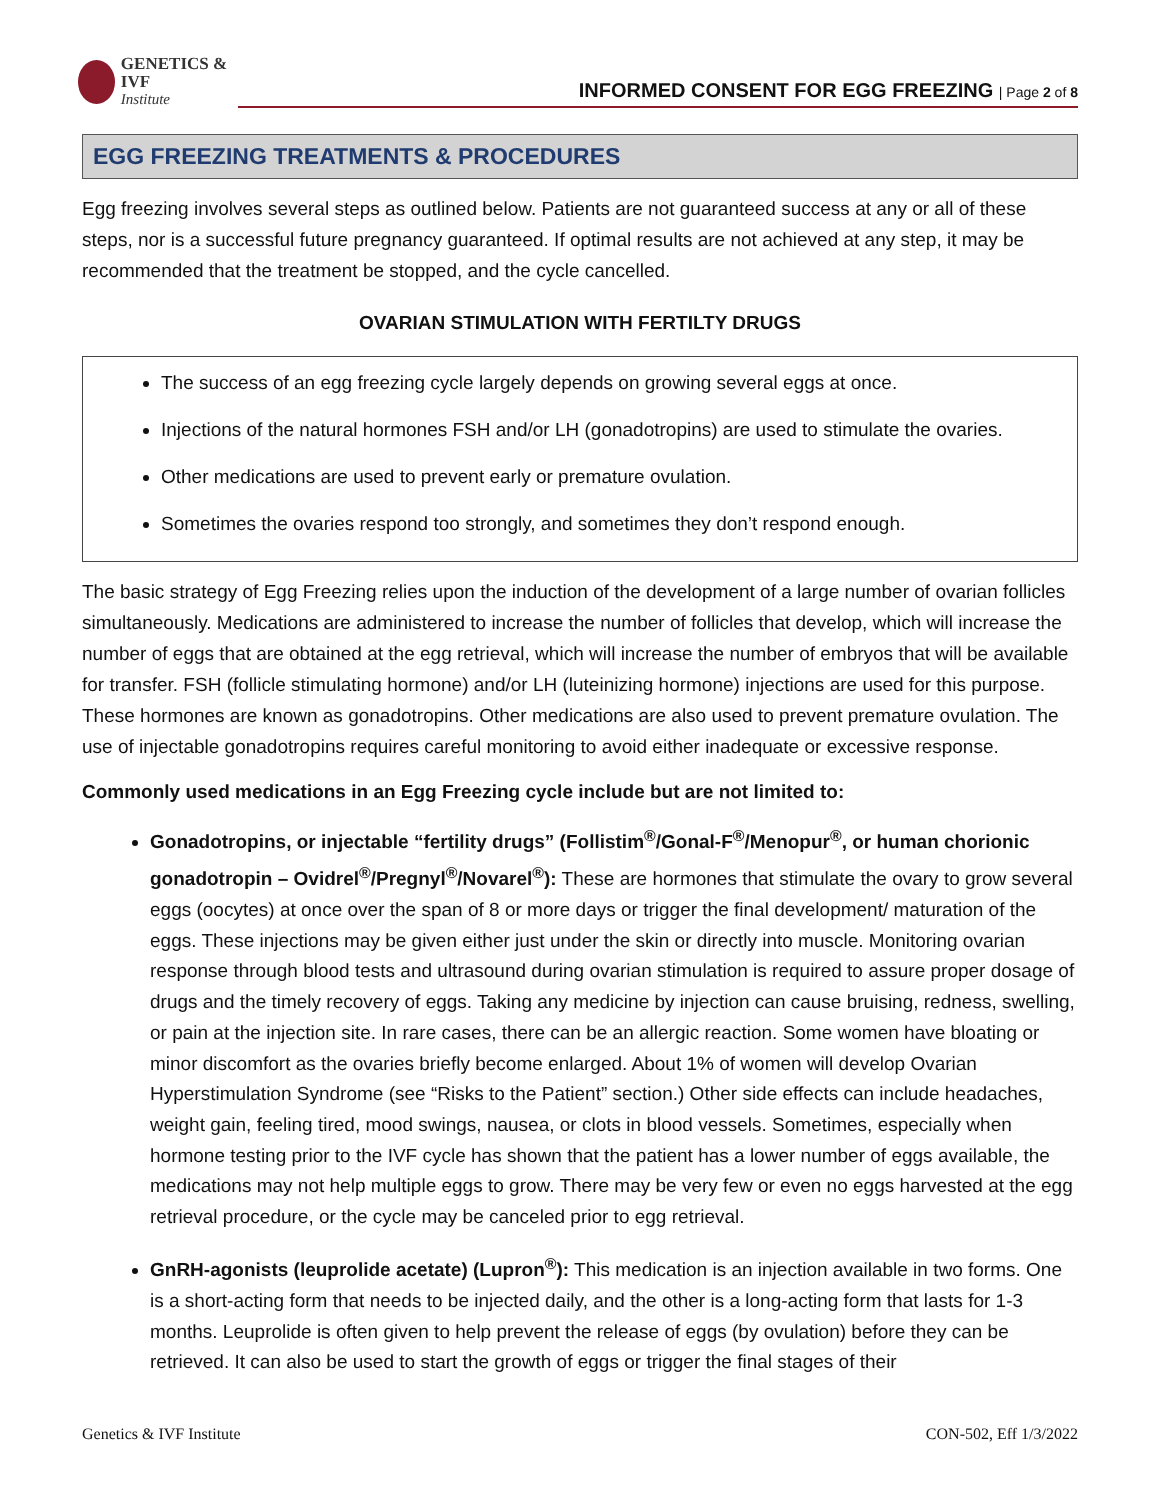GENETICS & IVF
Institute
INFORMED CONSENT FOR EGG FREEZING | Page 2 of 8
EGG FREEZING TREATMENTS & PROCEDURES
Egg freezing involves several steps as outlined below. Patients are not guaranteed success at any or all of these steps, nor is a successful future pregnancy guaranteed. If optimal results are not achieved at any step, it may be recommended that the treatment be stopped, and the cycle cancelled.
OVARIAN STIMULATION WITH FERTILTY DRUGS
The success of an egg freezing cycle largely depends on growing several eggs at once.
Injections of the natural hormones FSH and/or LH (gonadotropins) are used to stimulate the ovaries.
Other medications are used to prevent early or premature ovulation.
Sometimes the ovaries respond too strongly, and sometimes they don’t respond enough.
The basic strategy of Egg Freezing relies upon the induction of the development of a large number of ovarian follicles simultaneously. Medications are administered to increase the number of follicles that develop, which will increase the number of eggs that are obtained at the egg retrieval, which will increase the number of embryos that will be available for transfer. FSH (follicle stimulating hormone) and/or LH (luteinizing hormone) injections are used for this purpose. These hormones are known as gonadotropins. Other medications are also used to prevent premature ovulation. The use of injectable gonadotropins requires careful monitoring to avoid either inadequate or excessive response.
Commonly used medications in an Egg Freezing cycle include but are not limited to:
Gonadotropins, or injectable “fertility drugs” (Follistim<sup>®</sup>/Gonal-F<sup>®</sup>/Menopur<sup>®</sup>, or human chorionic gonadotropin – Ovidrel<sup>®</sup>/Pregnyl<sup>®</sup>/Novarel<sup>®</sup>): These are hormones that stimulate the ovary to grow several eggs (oocytes) at once over the span of 8 or more days or trigger the final development/ maturation of the eggs. These injections may be given either just under the skin or directly into muscle. Monitoring ovarian response through blood tests and ultrasound during ovarian stimulation is required to assure proper dosage of drugs and the timely recovery of eggs. Taking any medicine by injection can cause bruising, redness, swelling, or pain at the injection site. In rare cases, there can be an allergic reaction. Some women have bloating or minor discomfort as the ovaries briefly become enlarged. About 1% of women will develop Ovarian Hyperstimulation Syndrome (see “Risks to the Patient” section.) Other side effects can include headaches, weight gain, feeling tired, mood swings, nausea, or clots in blood vessels. Sometimes, especially when hormone testing prior to the IVF cycle has shown that the patient has a lower number of eggs available, the medications may not help multiple eggs to grow. There may be very few or even no eggs harvested at the egg retrieval procedure, or the cycle may be canceled prior to egg retrieval.
GnRH-agonists (leuprolide acetate) (Lupron<sup>®</sup>): This medication is an injection available in two forms. One is a short-acting form that needs to be injected daily, and the other is a long-acting form that lasts for 1-3 months. Leuprolide is often given to help prevent the release of eggs (by ovulation) before they can be retrieved. It can also be used to start the growth of eggs or trigger the final stages of their
Genetics & IVF Institute CON-502, Eff 1/3/2022